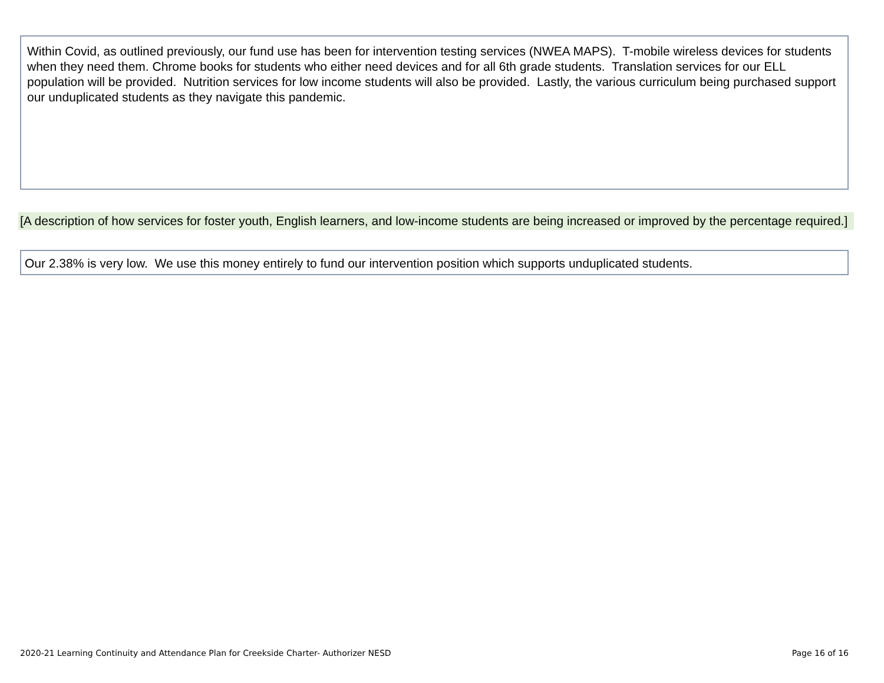Within Covid, as outlined previously, our fund use has been for intervention testing services (NWEA MAPS). T-mobile wireless devices for students when they need them. Chrome books for students who either need devices and for all 6th grade students. Translation services for our ELL population will be provided. Nutrition services for low income students will also be provided. Lastly, the various curriculum being purchased support our unduplicated students as they navigate this pandemic.
[A description of how services for foster youth, English learners, and low-income students are being increased or improved by the percentage required.]
Our 2.38% is very low. We use this money entirely to fund our intervention position which supports unduplicated students.
2020-21 Learning Continuity and Attendance Plan for Creekside Charter- Authorizer NESD Page 16 of 16